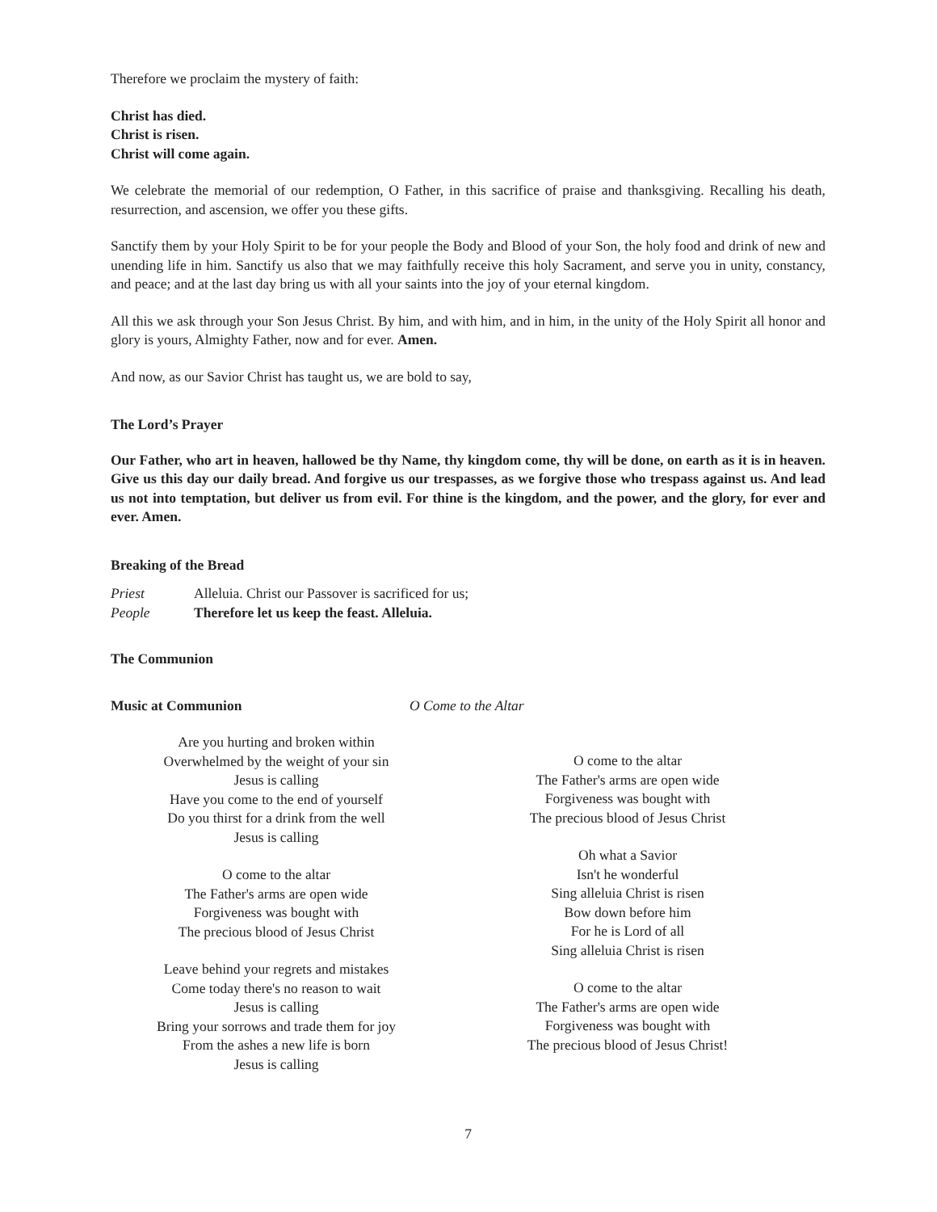Therefore we proclaim the mystery of faith:
Christ has died.
Christ is risen.
Christ will come again.
We celebrate the memorial of our redemption, O Father, in this sacrifice of praise and thanksgiving. Recalling his death, resurrection, and ascension, we offer you these gifts.
Sanctify them by your Holy Spirit to be for your people the Body and Blood of your Son, the holy food and drink of new and unending life in him. Sanctify us also that we may faithfully receive this holy Sacrament, and serve you in unity, constancy, and peace; and at the last day bring us with all your saints into the joy of your eternal kingdom.
All this we ask through your Son Jesus Christ. By him, and with him, and in him, in the unity of the Holy Spirit all honor and glory is yours, Almighty Father, now and for ever. Amen.
And now, as our Savior Christ has taught us, we are bold to say,
The Lord’s Prayer
Our Father, who art in heaven, hallowed be thy Name, thy kingdom come, thy will be done, on earth as it is in heaven. Give us this day our daily bread. And forgive us our trespasses, as we forgive those who trespass against us. And lead us not into temptation, but deliver us from evil. For thine is the kingdom, and the power, and the glory, for ever and ever. Amen.
Breaking of the Bread
Priest Alleluia. Christ our Passover is sacrificed for us;
People Therefore let us keep the feast. Alleluia.
The Communion
Music at Communion O Come to the Altar
Are you hurting and broken within
Overwhelmed by the weight of your sin
Jesus is calling
Have you come to the end of yourself
Do you thirst for a drink from the well
Jesus is calling
O come to the altar
The Father's arms are open wide
Forgiveness was bought with
The precious blood of Jesus Christ
Leave behind your regrets and mistakes
Come today there's no reason to wait
Jesus is calling
Bring your sorrows and trade them for joy
From the ashes a new life is born
Jesus is calling
O come to the altar
The Father's arms are open wide
Forgiveness was bought with
The precious blood of Jesus Christ
Oh what a Savior
Isn't he wonderful
Sing alleluia Christ is risen
Bow down before him
For he is Lord of all
Sing alleluia Christ is risen
O come to the altar
The Father's arms are open wide
Forgiveness was bought with
The precious blood of Jesus Christ!
7